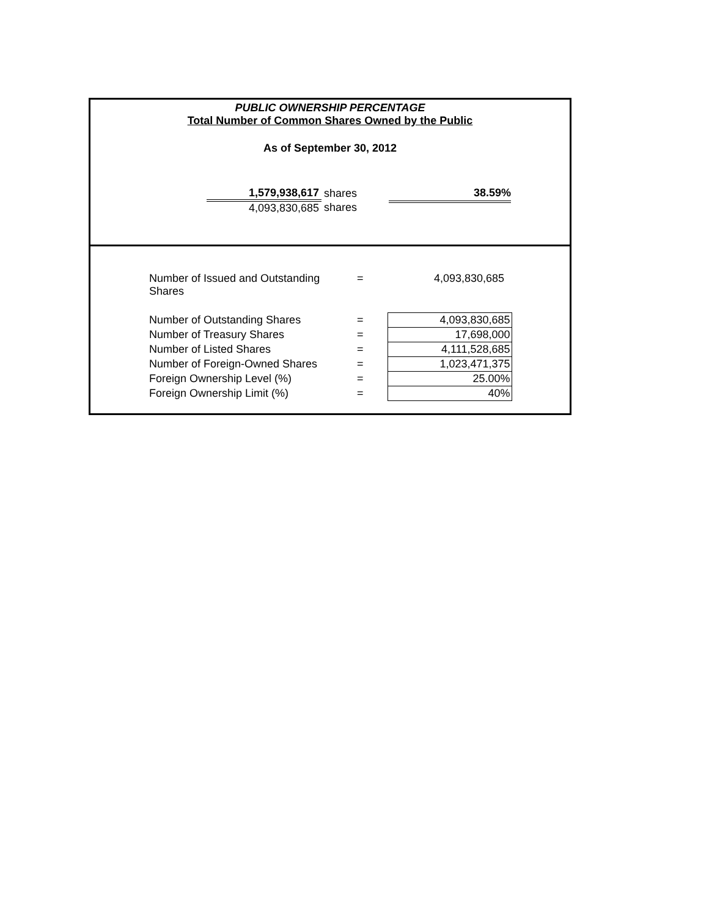PUBLIC OWNERSHIP PERCENTAGE
Total Number of Common Shares Owned by the Public
As of September 30, 2012
| 1,579,938,617 | shares |
| 4,093,830,685 | shares |
38.59%
| Number of Issued and Outstanding Shares | = | 4,093,830,685 |
| Number of Outstanding Shares | = | 4,093,830,685 |
| Number of Treasury Shares | = | 17,698,000 |
| Number of Listed Shares | = | 4,111,528,685 |
| Number of Foreign-Owned Shares | = | 1,023,471,375 |
| Foreign Ownership Level (%) | = | 25.00% |
| Foreign Ownership Limit (%) | = | 40% |